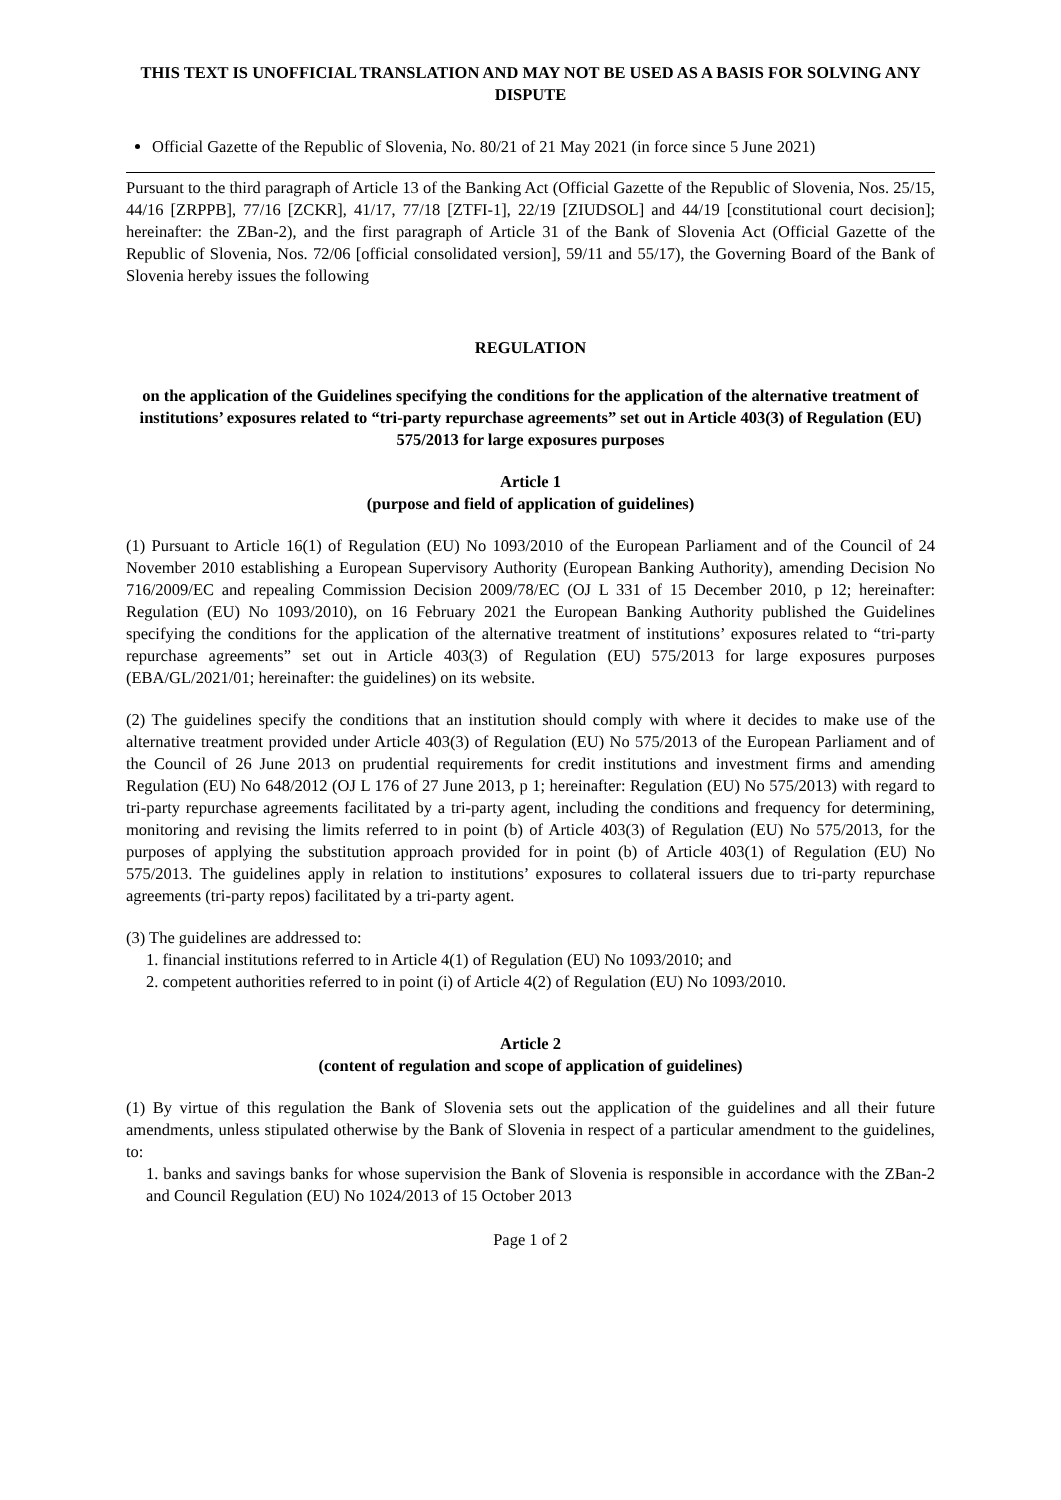THIS TEXT IS UNOFFICIAL TRANSLATION AND MAY NOT BE USED AS A BASIS FOR SOLVING ANY DISPUTE
Official Gazette of the Republic of Slovenia, No. 80/21 of 21 May 2021 (in force since 5 June 2021)
Pursuant to the third paragraph of Article 13 of the Banking Act (Official Gazette of the Republic of Slovenia, Nos. 25/15, 44/16 [ZRPPB], 77/16 [ZCKR], 41/17, 77/18 [ZTFI-1], 22/19 [ZIUDSOL] and 44/19 [constitutional court decision]; hereinafter: the ZBan-2), and the first paragraph of Article 31 of the Bank of Slovenia Act (Official Gazette of the Republic of Slovenia, Nos. 72/06 [official consolidated version], 59/11 and 55/17), the Governing Board of the Bank of Slovenia hereby issues the following
REGULATION
on the application of the Guidelines specifying the conditions for the application of the alternative treatment of institutions’ exposures related to “tri-party repurchase agreements” set out in Article 403(3) of Regulation (EU) 575/2013 for large exposures purposes
Article 1
(purpose and field of application of guidelines)
(1) Pursuant to Article 16(1) of Regulation (EU) No 1093/2010 of the European Parliament and of the Council of 24 November 2010 establishing a European Supervisory Authority (European Banking Authority), amending Decision No 716/2009/EC and repealing Commission Decision 2009/78/EC (OJ L 331 of 15 December 2010, p 12; hereinafter: Regulation (EU) No 1093/2010), on 16 February 2021 the European Banking Authority published the Guidelines specifying the conditions for the application of the alternative treatment of institutions’ exposures related to “tri-party repurchase agreements” set out in Article 403(3) of Regulation (EU) 575/2013 for large exposures purposes (EBA/GL/2021/01; hereinafter: the guidelines) on its website.
(2) The guidelines specify the conditions that an institution should comply with where it decides to make use of the alternative treatment provided under Article 403(3) of Regulation (EU) No 575/2013 of the European Parliament and of the Council of 26 June 2013 on prudential requirements for credit institutions and investment firms and amending Regulation (EU) No 648/2012 (OJ L 176 of 27 June 2013, p 1; hereinafter: Regulation (EU) No 575/2013) with regard to tri-party repurchase agreements facilitated by a tri-party agent, including the conditions and frequency for determining, monitoring and revising the limits referred to in point (b) of Article 403(3) of Regulation (EU) No 575/2013, for the purposes of applying the substitution approach provided for in point (b) of Article 403(1) of Regulation (EU) No 575/2013. The guidelines apply in relation to institutions’ exposures to collateral issuers due to tri-party repurchase agreements (tri-party repos) facilitated by a tri-party agent.
(3) The guidelines are addressed to:
1. financial institutions referred to in Article 4(1) of Regulation (EU) No 1093/2010; and
2. competent authorities referred to in point (i) of Article 4(2) of Regulation (EU) No 1093/2010.
Article 2
(content of regulation and scope of application of guidelines)
(1) By virtue of this regulation the Bank of Slovenia sets out the application of the guidelines and all their future amendments, unless stipulated otherwise by the Bank of Slovenia in respect of a particular amendment to the guidelines, to:
1. banks and savings banks for whose supervision the Bank of Slovenia is responsible in accordance with the ZBan-2 and Council Regulation (EU) No 1024/2013 of 15 October 2013
Page 1 of 2